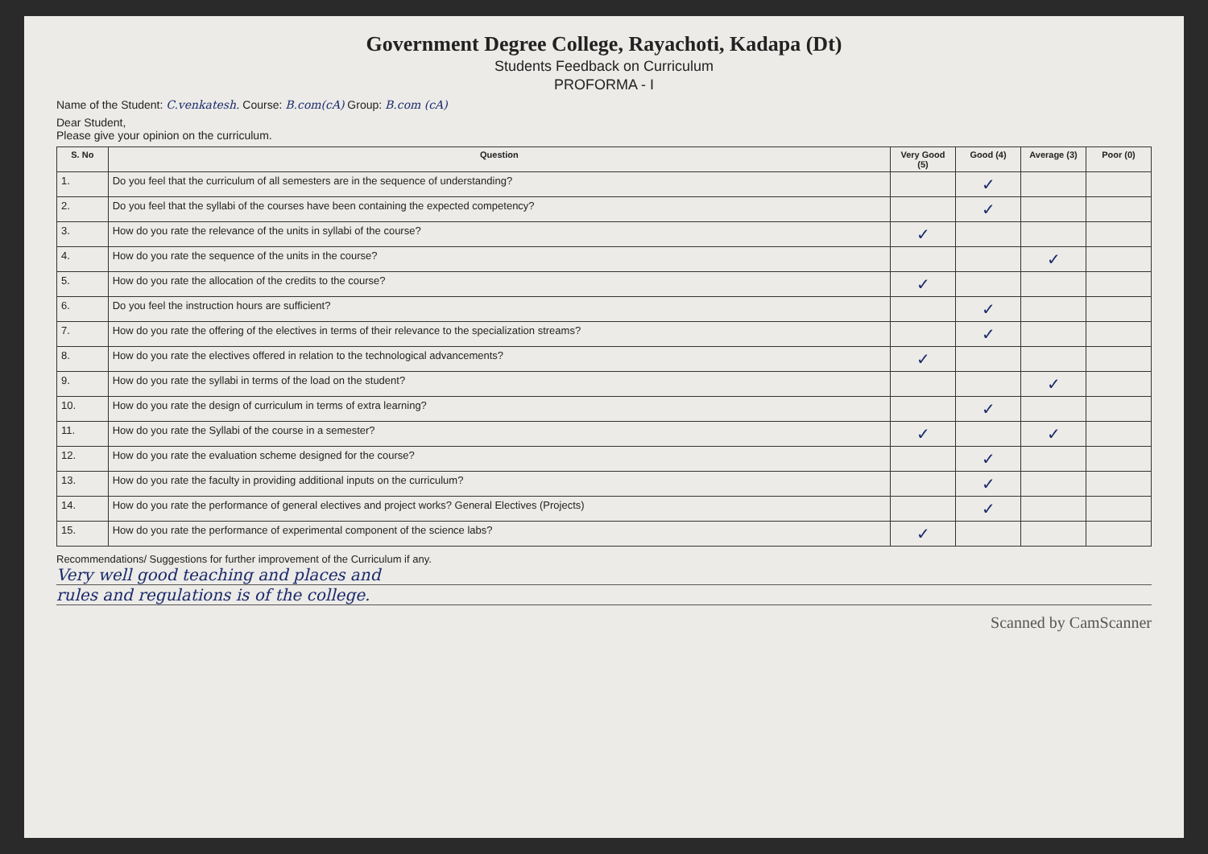Government Degree College, Rayachoti, Kadapa (Dt)
Students Feedback on Curriculum
PROFORMA - I
Name of the Student: C.venkatesh. Course: B.com(cA) Group: B.com (cA)
Dear Student,
Please give your opinion on the curriculum.
| S. No | Question | Very Good (5) | Good (4) | Average (3) | Poor (0) |
| --- | --- | --- | --- | --- | --- |
| 1. | Do you feel that the curriculum of all semesters are in the sequence of understanding? | | ✓ | | |
| 2. | Do you feel that the syllabi of the courses have been containing the expected competency? | | ✓ | | |
| 3. | How do you rate the relevance of the units in syllabi of the course? | ✓ | | | |
| 4. | How do you rate the sequence of the units in the course? | | | ✓ | |
| 5. | How do you rate the allocation of the credits to the course? | ✓ | | | |
| 6. | Do you feel the instruction hours are sufficient? | | ✓ | | |
| 7. | How do you rate the offering of the electives in terms of their relevance to the specialization streams? | | ✓ | | |
| 8. | How do you rate the electives offered in relation to the technological advancements? | ✓ | | | |
| 9. | How do you rate the syllabi in terms of the load on the student? | | | ✓ | |
| 10. | How do you rate the design of curriculum in terms of extra learning? | | ✓ | | |
| 11. | How do you rate the Syllabi of the course in a semester? | ✓ | | ✓ | |
| 12. | How do you rate the evaluation scheme designed for the course? | | ✓ | | |
| 13. | How do you rate the faculty in providing additional inputs on the curriculum? | | ✓ | | |
| 14. | How do you rate the performance of general electives and project works? General Electives (Projects) | | ✓ | | |
| 15. | How do you rate the performance of experimental component of the science labs? | ✓ | | | |
Recommendations/ Suggestions for further improvement of the Curriculum if any.
Very well good teaching and places and
rules and regulations is of the college.
Scanned by CamScanner